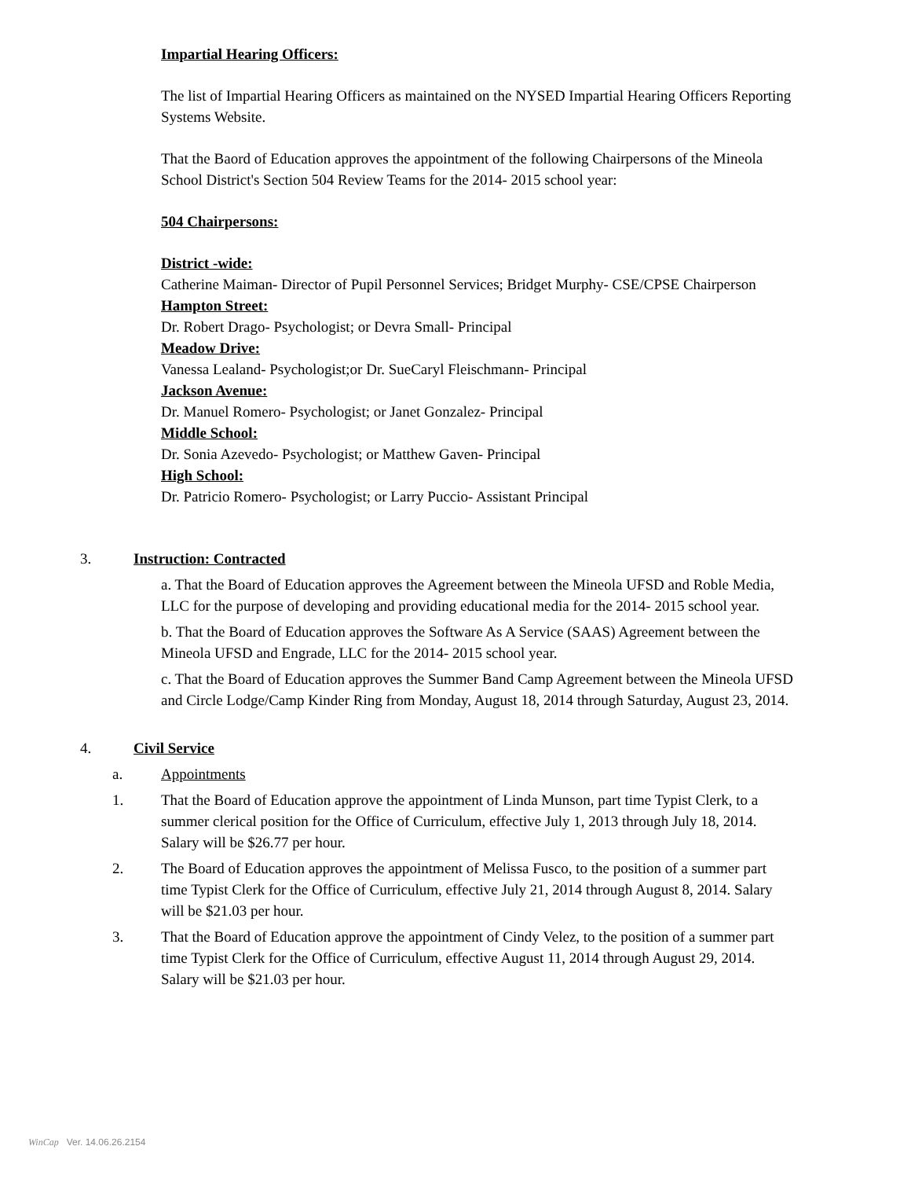Impartial Hearing Officers:
The list of Impartial Hearing Officers as maintained on the NYSED Impartial Hearing Officers Reporting Systems Website.
That the Baord of Education approves the appointment of the following Chairpersons of the Mineola School District's Section 504 Review Teams for the 2014- 2015 school year:
504 Chairpersons:
District -wide:
Catherine Maiman- Director of Pupil Personnel Services; Bridget Murphy- CSE/CPSE Chairperson
Hampton Street:
Dr. Robert Drago- Psychologist; or Devra Small- Principal
Meadow Drive:
Vanessa Lealand- Psychologist;or Dr. SueCaryl Fleischmann- Principal
Jackson Avenue:
Dr. Manuel Romero- Psychologist; or Janet Gonzalez- Principal
Middle School:
Dr. Sonia Azevedo- Psychologist; or Matthew Gaven- Principal
High School:
Dr. Patricio Romero- Psychologist; or Larry Puccio- Assistant Principal
3. Instruction: Contracted
a. That the Board of Education approves the Agreement between the Mineola UFSD and Roble Media, LLC for the purpose of developing and providing educational media for the 2014- 2015 school year.
b. That the Board of Education approves the Software As A Service (SAAS) Agreement between the Mineola UFSD and Engrade, LLC for the 2014- 2015 school year.
c. That the Board of Education approves the Summer Band Camp Agreement between the Mineola UFSD and Circle Lodge/Camp Kinder Ring from Monday, August 18, 2014 through Saturday, August 23, 2014.
4. Civil Service
a. Appointments
1. That the Board of Education approve the appointment of Linda Munson, part time Typist Clerk, to a summer clerical position for the Office of Curriculum, effective July 1, 2013 through July 18, 2014. Salary will be $26.77 per hour.
2. The Board of Education approves the appointment of Melissa Fusco, to the position of a summer part time Typist Clerk for the Office of Curriculum, effective July 21, 2014 through August 8, 2014. Salary will be $21.03 per hour.
3. That the Board of Education approve the appointment of Cindy Velez, to the position of a summer part time Typist Clerk for the Office of Curriculum, effective August 11, 2014 through August 29, 2014. Salary will be $21.03 per hour.
WinCap Ver. 14.06.26.2154